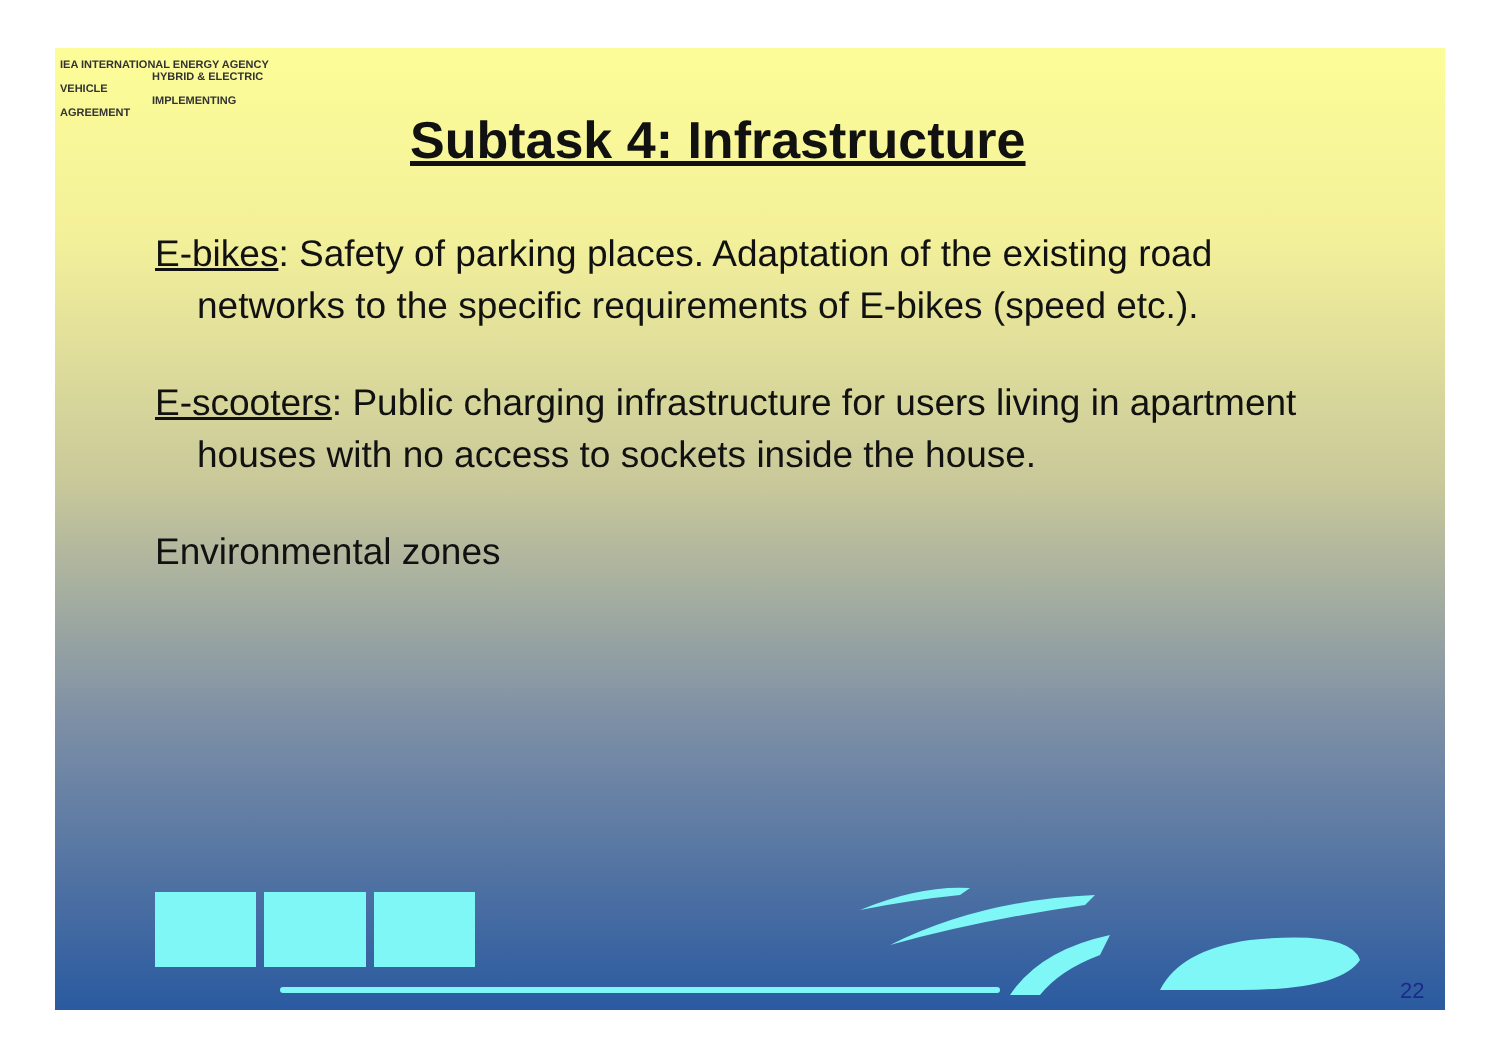IEA INTERNATIONAL ENERGY AGENCY
HYBRID & ELECTRIC VEHICLE
IMPLEMENTING AGREEMENT
Subtask 4: Infrastructure
E-bikes: Safety of parking places. Adaptation of the existing road networks to the specific requirements of E-bikes (speed etc.).
E-scooters: Public charging infrastructure for users living in apartment houses with no access to sockets inside the house.
Environmental zones
22